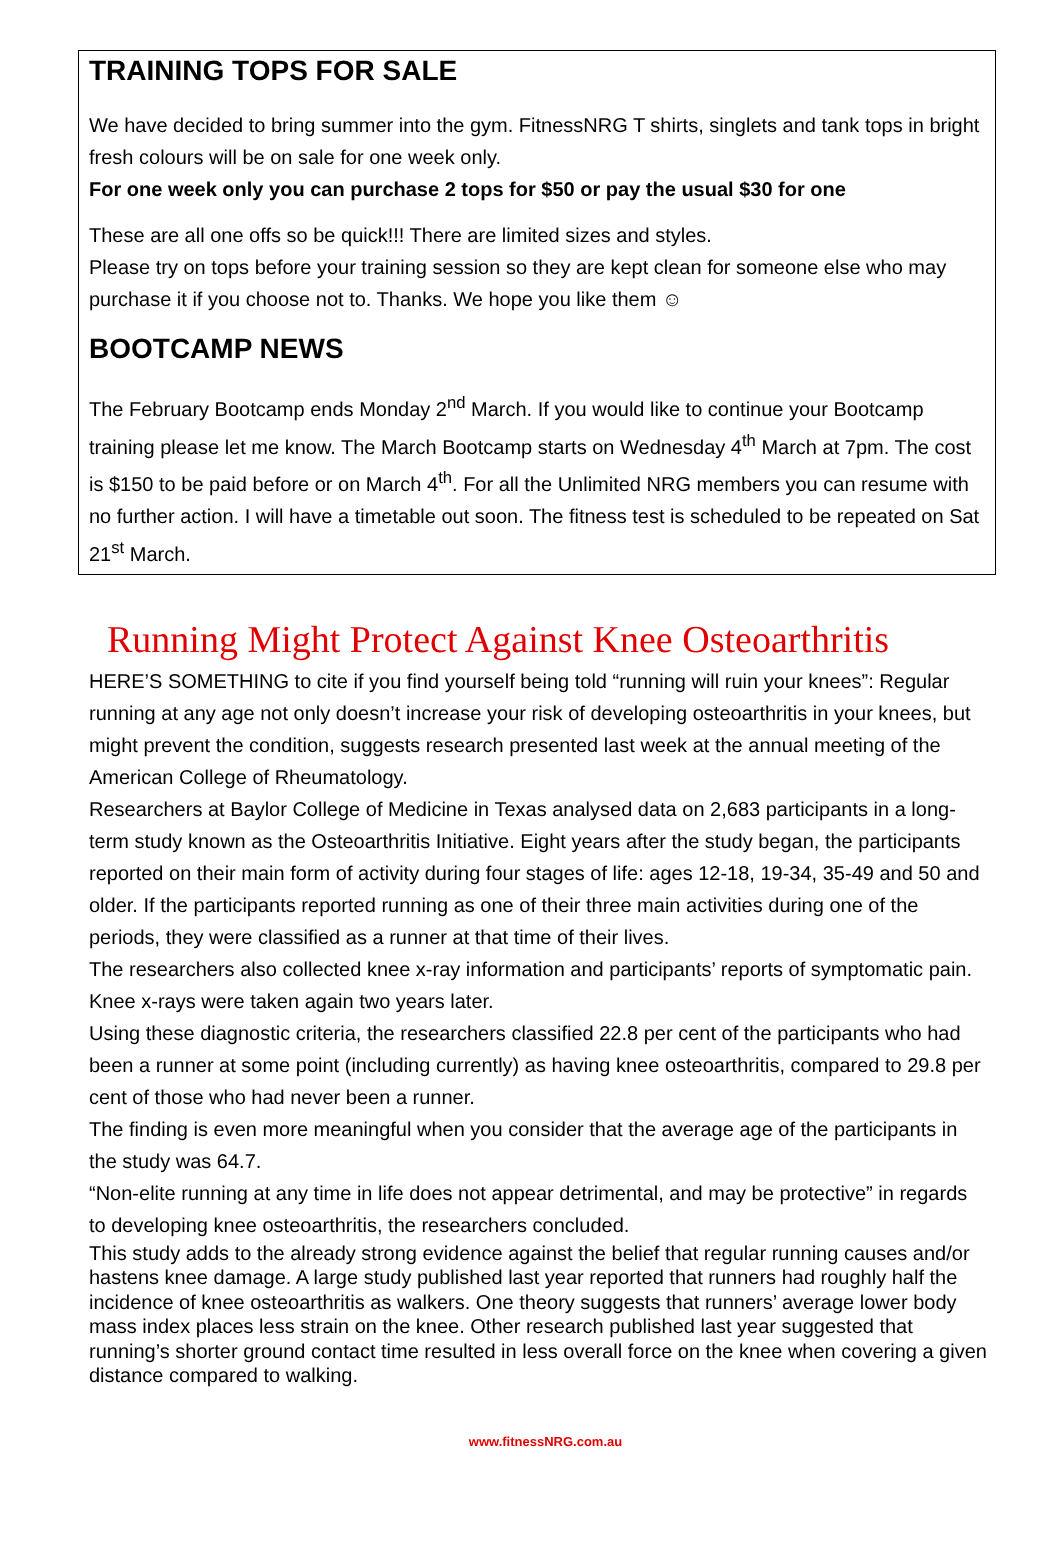TRAINING TOPS FOR SALE
We have decided to bring summer into the gym. FitnessNRG T shirts, singlets and tank tops in bright fresh colours will be on sale for one week only.
For one week only you can purchase 2 tops for $50 or pay the usual $30 for one
These are all one offs so be quick!!! There are limited sizes and styles.
Please try on tops before your training session so they are kept clean for someone else who may purchase it if you choose not to. Thanks. We hope you like them ☺
BOOTCAMP NEWS
The February Bootcamp ends Monday 2<sup>nd</sup> March. If you would like to continue your Bootcamp training please let me know. The March Bootcamp starts on Wednesday 4<sup>th</sup> March at 7pm. The cost is $150 to be paid before or on March 4<sup>th</sup>. For all the Unlimited NRG members you can resume with no further action. I will have a timetable out soon. The fitness test is scheduled to be repeated on Sat 21<sup>st</sup> March.
Running Might Protect Against Knee Osteoarthritis
HERE’S SOMETHING to cite if you find yourself being told “running will ruin your knees”: Regular running at any age not only doesn’t increase your risk of developing osteoarthritis in your knees, but might prevent the condition, suggests research presented last week at the annual meeting of the American College of Rheumatology.
Researchers at Baylor College of Medicine in Texas analysed data on 2,683 participants in a long-term study known as the Osteoarthritis Initiative. Eight years after the study began, the participants reported on their main form of activity during four stages of life: ages 12-18, 19-34, 35-49 and 50 and older. If the participants reported running as one of their three main activities during one of the periods, they were classified as a runner at that time of their lives.
The researchers also collected knee x-ray information and participants’ reports of symptomatic pain. Knee x-rays were taken again two years later.
Using these diagnostic criteria, the researchers classified 22.8 per cent of the participants who had been a runner at some point (including currently) as having knee osteoarthritis, compared to 29.8 per cent of those who had never been a runner.
The finding is even more meaningful when you consider that the average age of the participants in the study was 64.7.
“Non-elite running at any time in life does not appear detrimental, and may be protective” in regards to developing knee osteoarthritis, the researchers concluded.
This study adds to the already strong evidence against the belief that regular running causes and/or hastens knee damage. A large study published last year reported that runners had roughly half the incidence of knee osteoarthritis as walkers. One theory suggests that runners’ average lower body mass index places less strain on the knee. Other research published last year suggested that running’s shorter ground contact time resulted in less overall force on the knee when covering a given distance compared to walking.
www.fitnessNRG.com.au